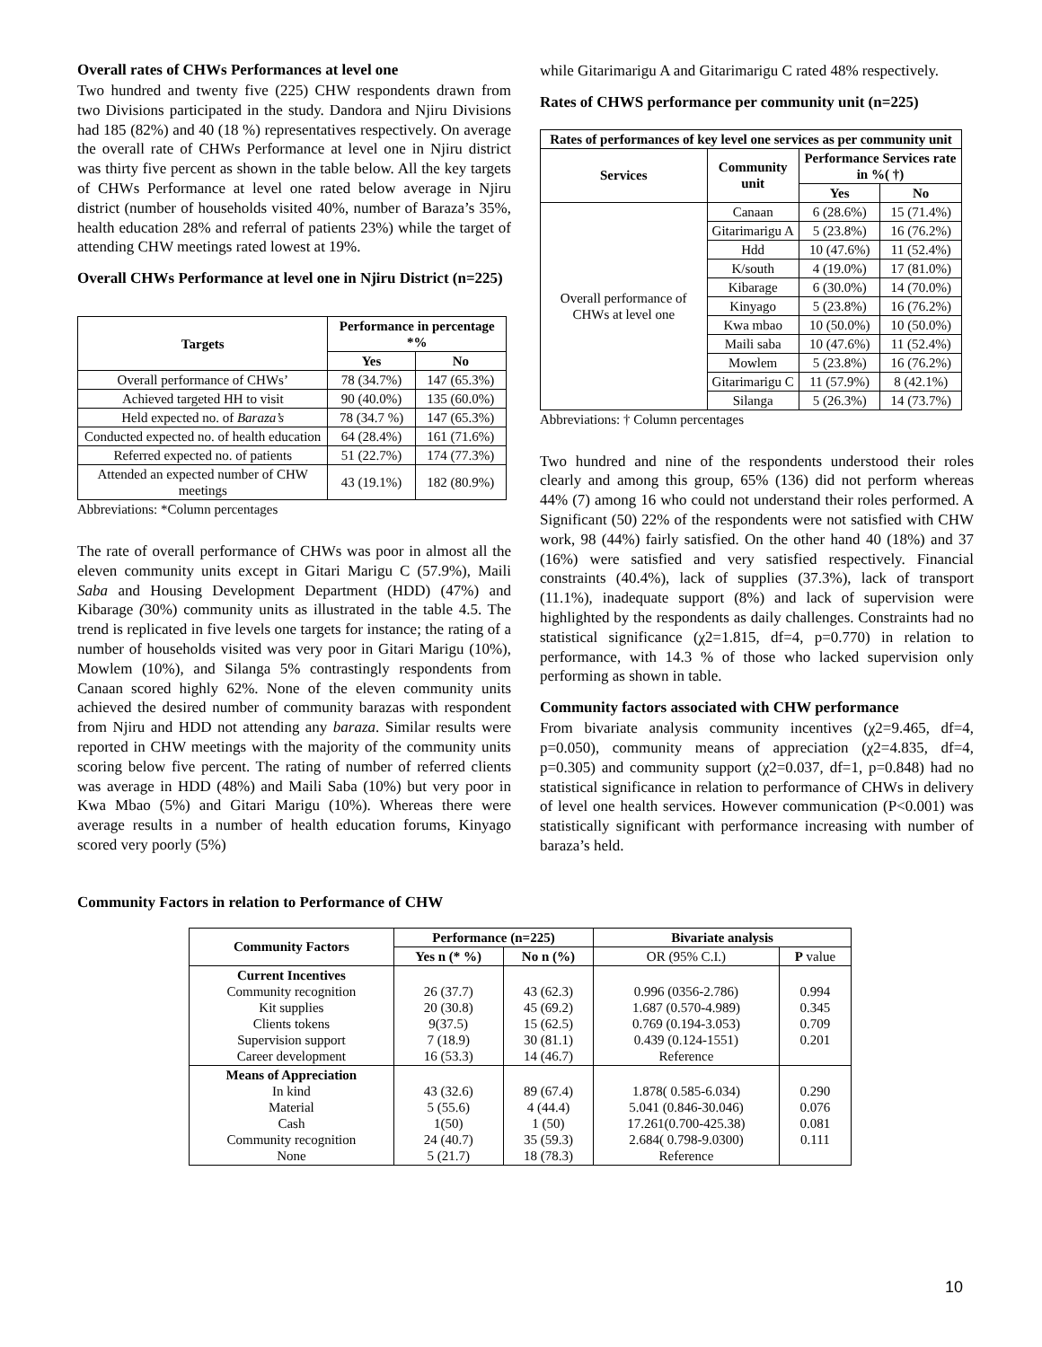Overall rates of CHWs Performances at level one
Two hundred and twenty five (225) CHW respondents drawn from two Divisions participated in the study. Dandora and Njiru Divisions had 185 (82%) and 40 (18 %) representatives respectively. On average the overall rate of CHWs Performance at level one in Njiru district was thirty five percent as shown in the table below. All the key targets of CHWs Performance at level one rated below average in Njiru district (number of households visited 40%, number of Baraza’s 35%, health education 28% and referral of patients 23%) while the target of attending CHW meetings rated lowest at 19%.
Overall CHWs Performance at level one in Njiru District (n=225)
| Targets | Performance in percentage *% | |
| --- | --- | --- |
| | Yes | No |
| Overall performance of CHWs’ | 78 (34.7%) | 147 (65.3%) |
| Achieved targeted HH to visit | 90 (40.0%) | 135 (60.0%) |
| Held expected no. of Baraza’s | 78 (34.7 %) | 147 (65.3%) |
| Conducted expected no. of health education | 64 (28.4%) | 161 (71.6%) |
| Referred expected no. of patients | 51 (22.7%) | 174 (77.3%) |
| Attended an expected number of CHW meetings | 43 (19.1%) | 182 (80.9%) |
Abbreviations: *Column percentages
The rate of overall performance of CHWs was poor in almost all the eleven community units except in Gitari Marigu C (57.9%), Maili Saba and Housing Development Department (HDD) (47%) and Kibarage (30%) community units as illustrated in the table 4.5. The trend is replicated in five levels one targets for instance; the rating of a number of households visited was very poor in Gitari Marigu (10%), Mowlem (10%), and Silanga 5% contrastingly respondents from Canaan scored highly 62%. None of the eleven community units achieved the desired number of community barazas with respondent from Njiru and HDD not attending any baraza. Similar results were reported in CHW meetings with the majority of the community units scoring below five percent. The rating of number of referred clients was average in HDD (48%) and Maili Saba (10%) but very poor in Kwa Mbao (5%) and Gitari Marigu (10%). Whereas there were average results in a number of health education forums, Kinyago scored very poorly (5%)
while Gitarimarigu A and Gitarimarigu C rated 48% respectively.
Rates of CHWS performance per community unit (n=225)
| Rates of performances of key level one services as per community unit | | | |
| --- | --- | --- | --- |
| Services | Community unit | Performance Services rate in %( †) | |
| | | Yes | No |
| Overall performance of CHWs at level one | Canaan | 6 (28.6%) | 15 (71.4%) |
| | Gitarimarigu A | 5 (23.8%) | 16 (76.2%) |
| | Hdd | 10 (47.6%) | 11 (52.4%) |
| | K/south | 4 (19.0%) | 17 (81.0%) |
| | Kibarage | 6 (30.0%) | 14 (70.0%) |
| | Kinyago | 5 (23.8%) | 16 (76.2%) |
| | Kwa mbao | 10 (50.0%) | 10 (50.0%) |
| | Maili saba | 10 (47.6%) | 11 (52.4%) |
| | Mowlem | 5 (23.8%) | 16 (76.2%) |
| | Gitarimarigu C | 11 (57.9%) | 8 (42.1%) |
| | Silanga | 5 (26.3%) | 14 (73.7%) |
Abbreviations: † Column percentages
Two hundred and nine of the respondents understood their roles clearly and among this group, 65% (136) did not perform whereas 44% (7) among 16 who could not understand their roles performed. A Significant (50) 22% of the respondents were not satisfied with CHW work, 98 (44%) fairly satisfied. On the other hand 40 (18%) and 37 (16%) were satisfied and very satisfied respectively. Financial constraints (40.4%), lack of supplies (37.3%), lack of transport (11.1%), inadequate support (8%) and lack of supervision were highlighted by the respondents as daily challenges. Constraints had no statistical significance (χ2=1.815, df=4, p=0.770) in relation to performance, with 14.3 % of those who lacked supervision only performing as shown in table.
Community factors associated with CHW performance
From bivariate analysis community incentives (χ2=9.465, df=4, p=0.050), community means of appreciation (χ2=4.835, df=4, p=0.305) and community support (χ2=0.037, df=1, p=0.848) had no statistical significance in relation to performance of CHWs in delivery of level one health services. However communication (P<0.001) was statistically significant with performance increasing with number of baraza’s held.
Community Factors in relation to Performance of CHW
| Community Factors | Performance (n=225) | | Bivariate analysis | |
| --- | --- | --- | --- | --- |
| | Yes n (* %) | No n (%) | OR (95% C.I.) | P value |
| Current Incentives Community recognition Kit supplies Clients tokens Supervision support Career development | 26 (37.7) 20 (30.8) 9(37.5) 7 (18.9) 16 (53.3) | 43 (62.3) 45 (69.2) 15 (62.5) 30 (81.1) 14 (46.7) | 0.996 (0356-2.786) 1.687 (0.570-4.989) 0.769 (0.194-3.053) 0.439 (0.124-1551) Reference | 0.994 0.345 0.709 0.201 |
| Means of Appreciation In kind Material Cash Community recognition None | 43 (32.6) 5 (55.6) 1(50) 24 (40.7) 5 (21.7) | 89 (67.4) 4 (44.4) 1 (50) 35 (59.3) 18 (78.3) | 1.878( 0.585-6.034) 5.041 (0.846-30.046) 17.261(0.700-425.38) 2.684( 0.798-9.0300) Reference | 0.290 0.076 0.081 0.111 |
10